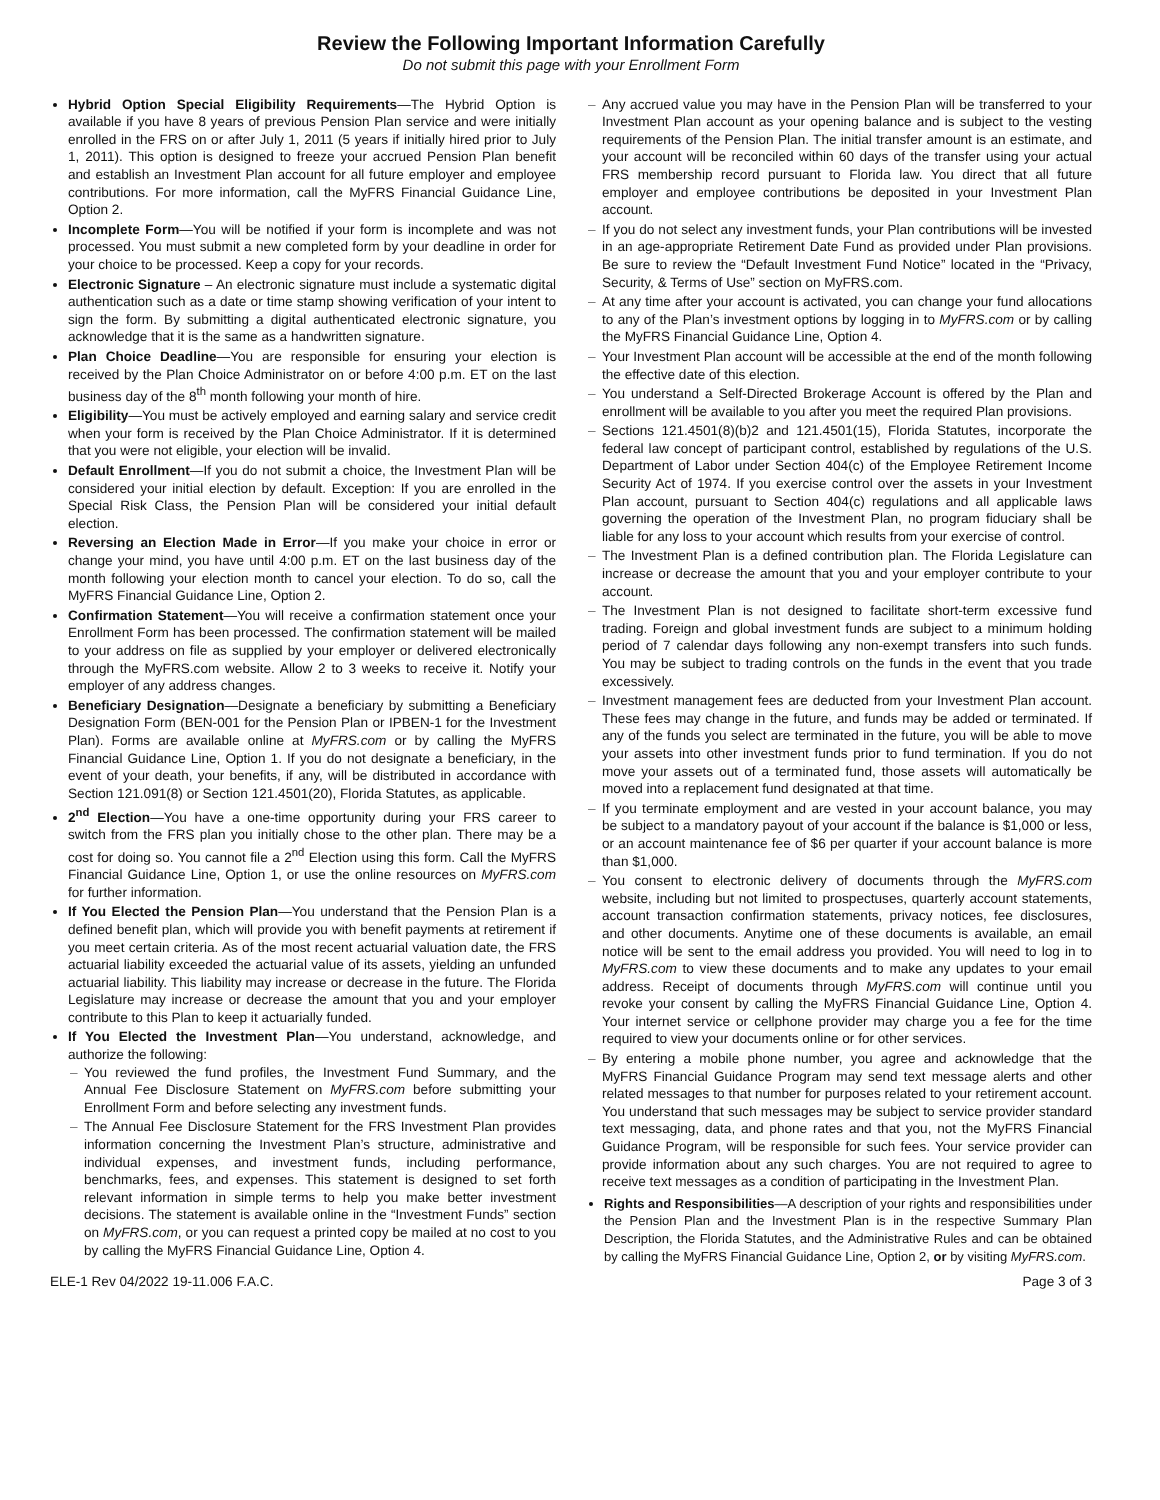Review the Following Important Information Carefully
Do not submit this page with your Enrollment Form
Hybrid Option Special Eligibility Requirements—The Hybrid Option is available if you have 8 years of previous Pension Plan service and were initially enrolled in the FRS on or after July 1, 2011 (5 years if initially hired prior to July 1, 2011). This option is designed to freeze your accrued Pension Plan benefit and establish an Investment Plan account for all future employer and employee contributions. For more information, call the MyFRS Financial Guidance Line, Option 2.
Incomplete Form—You will be notified if your form is incomplete and was not processed. You must submit a new completed form by your deadline in order for your choice to be processed. Keep a copy for your records.
Electronic Signature – An electronic signature must include a systematic digital authentication such as a date or time stamp showing verification of your intent to sign the form. By submitting a digital authenticated electronic signature, you acknowledge that it is the same as a handwritten signature.
Plan Choice Deadline—You are responsible for ensuring your election is received by the Plan Choice Administrator on or before 4:00 p.m. ET on the last business day of the 8<sup>th</sup> month following your month of hire.
Eligibility—You must be actively employed and earning salary and service credit when your form is received by the Plan Choice Administrator. If it is determined that you were not eligible, your election will be invalid.
Default Enrollment—If you do not submit a choice, the Investment Plan will be considered your initial election by default. Exception: If you are enrolled in the Special Risk Class, the Pension Plan will be considered your initial default election.
Reversing an Election Made in Error—If you make your choice in error or change your mind, you have until 4:00 p.m. ET on the last business day of the month following your election month to cancel your election. To do so, call the MyFRS Financial Guidance Line, Option 2.
Confirmation Statement—You will receive a confirmation statement once your Enrollment Form has been processed. The confirmation statement will be mailed to your address on file as supplied by your employer or delivered electronically through the MyFRS.com website. Allow 2 to 3 weeks to receive it. Notify your employer of any address changes.
Beneficiary Designation—Designate a beneficiary by submitting a Beneficiary Designation Form (BEN-001 for the Pension Plan or IPBEN-1 for the Investment Plan). Forms are available online at MyFRS.com or by calling the MyFRS Financial Guidance Line, Option 1. If you do not designate a beneficiary, in the event of your death, your benefits, if any, will be distributed in accordance with Section 121.091(8) or Section 121.4501(20), Florida Statutes, as applicable.
2<sup>nd</sup> Election—You have a one-time opportunity during your FRS career to switch from the FRS plan you initially chose to the other plan. There may be a cost for doing so. You cannot file a 2<sup>nd</sup> Election using this form. Call the MyFRS Financial Guidance Line, Option 1, or use the online resources on MyFRS.com for further information.
If You Elected the Pension Plan—You understand that the Pension Plan is a defined benefit plan, which will provide you with benefit payments at retirement if you meet certain criteria. As of the most recent actuarial valuation date, the FRS actuarial liability exceeded the actuarial value of its assets, yielding an unfunded actuarial liability. This liability may increase or decrease in the future. The Florida Legislature may increase or decrease the amount that you and your employer contribute to this Plan to keep it actuarially funded.
If You Elected the Investment Plan—You understand, acknowledge, and authorize the following:
– You reviewed the fund profiles, the Investment Fund Summary, and the Annual Fee Disclosure Statement on MyFRS.com before submitting your Enrollment Form and before selecting any investment funds.
– The Annual Fee Disclosure Statement for the FRS Investment Plan provides information concerning the Investment Plan’s structure, administrative and individual expenses, and investment funds, including performance, benchmarks, fees, and expenses. This statement is designed to set forth relevant information in simple terms to help you make better investment decisions. The statement is available online in the “Investment Funds” section on MyFRS.com, or you can request a printed copy be mailed at no cost to you by calling the MyFRS Financial Guidance Line, Option 4.
– Any accrued value you may have in the Pension Plan will be transferred to your Investment Plan account as your opening balance and is subject to the vesting requirements of the Pension Plan. The initial transfer amount is an estimate, and your account will be reconciled within 60 days of the transfer using your actual FRS membership record pursuant to Florida law. You direct that all future employer and employee contributions be deposited in your Investment Plan account.
– If you do not select any investment funds, your Plan contributions will be invested in an age-appropriate Retirement Date Fund as provided under Plan provisions. Be sure to review the “Default Investment Fund Notice” located in the “Privacy, Security, & Terms of Use” section on MyFRS.com.
– At any time after your account is activated, you can change your fund allocations to any of the Plan’s investment options by logging in to MyFRS.com or by calling the MyFRS Financial Guidance Line, Option 4.
– Your Investment Plan account will be accessible at the end of the month following the effective date of this election.
– You understand a Self-Directed Brokerage Account is offered by the Plan and enrollment will be available to you after you meet the required Plan provisions.
– Sections 121.4501(8)(b)2 and 121.4501(15), Florida Statutes, incorporate the federal law concept of participant control, established by regulations of the U.S. Department of Labor under Section 404(c) of the Employee Retirement Income Security Act of 1974. If you exercise control over the assets in your Investment Plan account, pursuant to Section 404(c) regulations and all applicable laws governing the operation of the Investment Plan, no program fiduciary shall be liable for any loss to your account which results from your exercise of control.
– The Investment Plan is a defined contribution plan. The Florida Legislature can increase or decrease the amount that you and your employer contribute to your account.
– The Investment Plan is not designed to facilitate short-term excessive fund trading. Foreign and global investment funds are subject to a minimum holding period of 7 calendar days following any non-exempt transfers into such funds. You may be subject to trading controls on the funds in the event that you trade excessively.
– Investment management fees are deducted from your Investment Plan account. These fees may change in the future, and funds may be added or terminated. If any of the funds you select are terminated in the future, you will be able to move your assets into other investment funds prior to fund termination. If you do not move your assets out of a terminated fund, those assets will automatically be moved into a replacement fund designated at that time.
– If you terminate employment and are vested in your account balance, you may be subject to a mandatory payout of your account if the balance is $1,000 or less, or an account maintenance fee of $6 per quarter if your account balance is more than $1,000.
– You consent to electronic delivery of documents through the MyFRS.com website, including but not limited to prospectuses, quarterly account statements, account transaction confirmation statements, privacy notices, fee disclosures, and other documents. Anytime one of these documents is available, an email notice will be sent to the email address you provided. You will need to log in to MyFRS.com to view these documents and to make any updates to your email address. Receipt of documents through MyFRS.com will continue until you revoke your consent by calling the MyFRS Financial Guidance Line, Option 4. Your internet service or cellphone provider may charge you a fee for the time required to view your documents online or for other services.
– By entering a mobile phone number, you agree and acknowledge that the MyFRS Financial Guidance Program may send text message alerts and other related messages to that number for purposes related to your retirement account. You understand that such messages may be subject to service provider standard text messaging, data, and phone rates and that you, not the MyFRS Financial Guidance Program, will be responsible for such fees. Your service provider can provide information about any such charges. You are not required to agree to receive text messages as a condition of participating in the Investment Plan.
Rights and Responsibilities—A description of your rights and responsibilities under the Pension Plan and the Investment Plan is in the respective Summary Plan Description, the Florida Statutes, and the Administrative Rules and can be obtained by calling the MyFRS Financial Guidance Line, Option 2, or by visiting MyFRS.com.
ELE-1 Rev 04/2022 19-11.006 F.A.C. Page 3 of 3